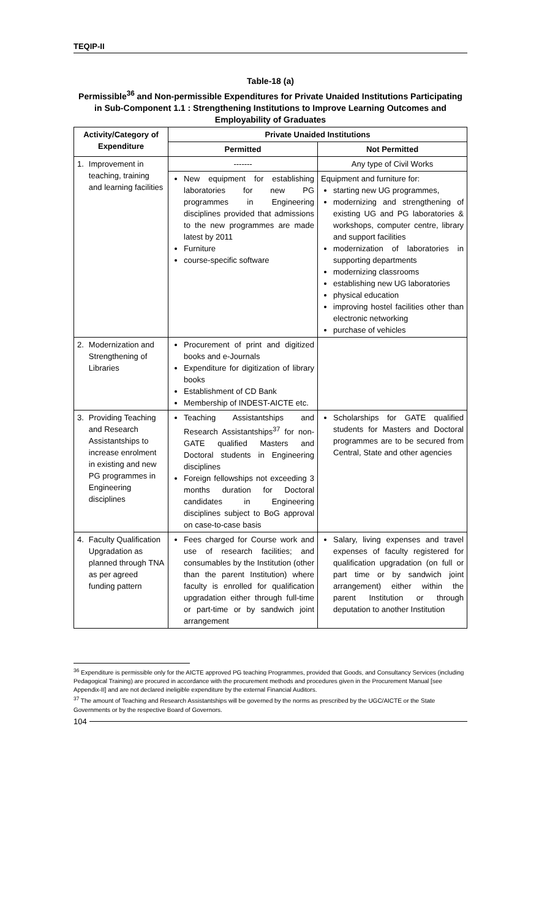TEQIP-II
Table-18 (a)
Permissible<sup>36</sup> and Non-permissible Expenditures for Private Unaided Institutions Participating in Sub-Component 1.1 : Strengthening Institutions to Improve Learning Outcomes and Employability of Graduates
| Activity/Category of Expenditure | Private Unaided Institutions | |
| --- | --- | --- |
| | Permitted | Not Permitted |
| 1. Improvement in teaching, training and learning facilities | ------- | Any type of Civil Works |
| | New equipment for establishing laboratories for new PG programmes in Engineering disciplines provided that admissions to the new programmes are made latest by 2011 Furniture course-specific software | Equipment and furniture for: starting new UG programmes, modernizing and strengthening of existing UG and PG laboratories & workshops, computer centre, library and support facilities modernization of laboratories in supporting departments modernizing classrooms establishing new UG laboratories physical education improving hostel facilities other than electronic networking purchase of vehicles |
| 2. Modernization and Strengthening of Libraries | Procurement of print and digitized books and e-Journals Expenditure for digitization of library books Establishment of CD Bank Membership of INDEST-AICTE etc. | |
| 3. Providing Teaching and Research Assistantships to increase enrolment in existing and new PG programmes in Engineering disciplines | Teaching Assistantships and Research Assistantships<sup>37</sup> for non-GATE qualified Masters and Doctoral students in Engineering disciplines Foreign fellowships not exceeding 3 months duration for Doctoral candidates in Engineering disciplines subject to BoG approval on case-to-case basis | Scholarships for GATE qualified students for Masters and Doctoral programmes are to be secured from Central, State and other agencies |
| 4. Faculty Qualification Upgradation as planned through TNA as per agreed funding pattern | Fees charged for Course work and use of research facilities; and consumables by the Institution (other than the parent Institution) where faculty is enrolled for qualification upgradation either through full-time or part-time or by sandwich joint arrangement | Salary, living expenses and travel expenses of faculty registered for qualification upgradation (on full or part time or by sandwich joint arrangement) either within the parent Institution or through deputation to another Institution |
<sup>36</sup> Expenditure is permissible only for the AICTE approved PG teaching Programmes, provided that Goods, and Consultancy Services (including Pedagogical Training) are procured in accordance with the procurement methods and procedures given in the Procurement Manual [see Appendix-II] and are not declared ineligible expenditure by the external Financial Auditors.
<sup>37</sup> The amount of Teaching and Research Assistantships will be governed by the norms as prescribed by the UGC/AICTE or the State Governments or by the respective Board of Governors.
104